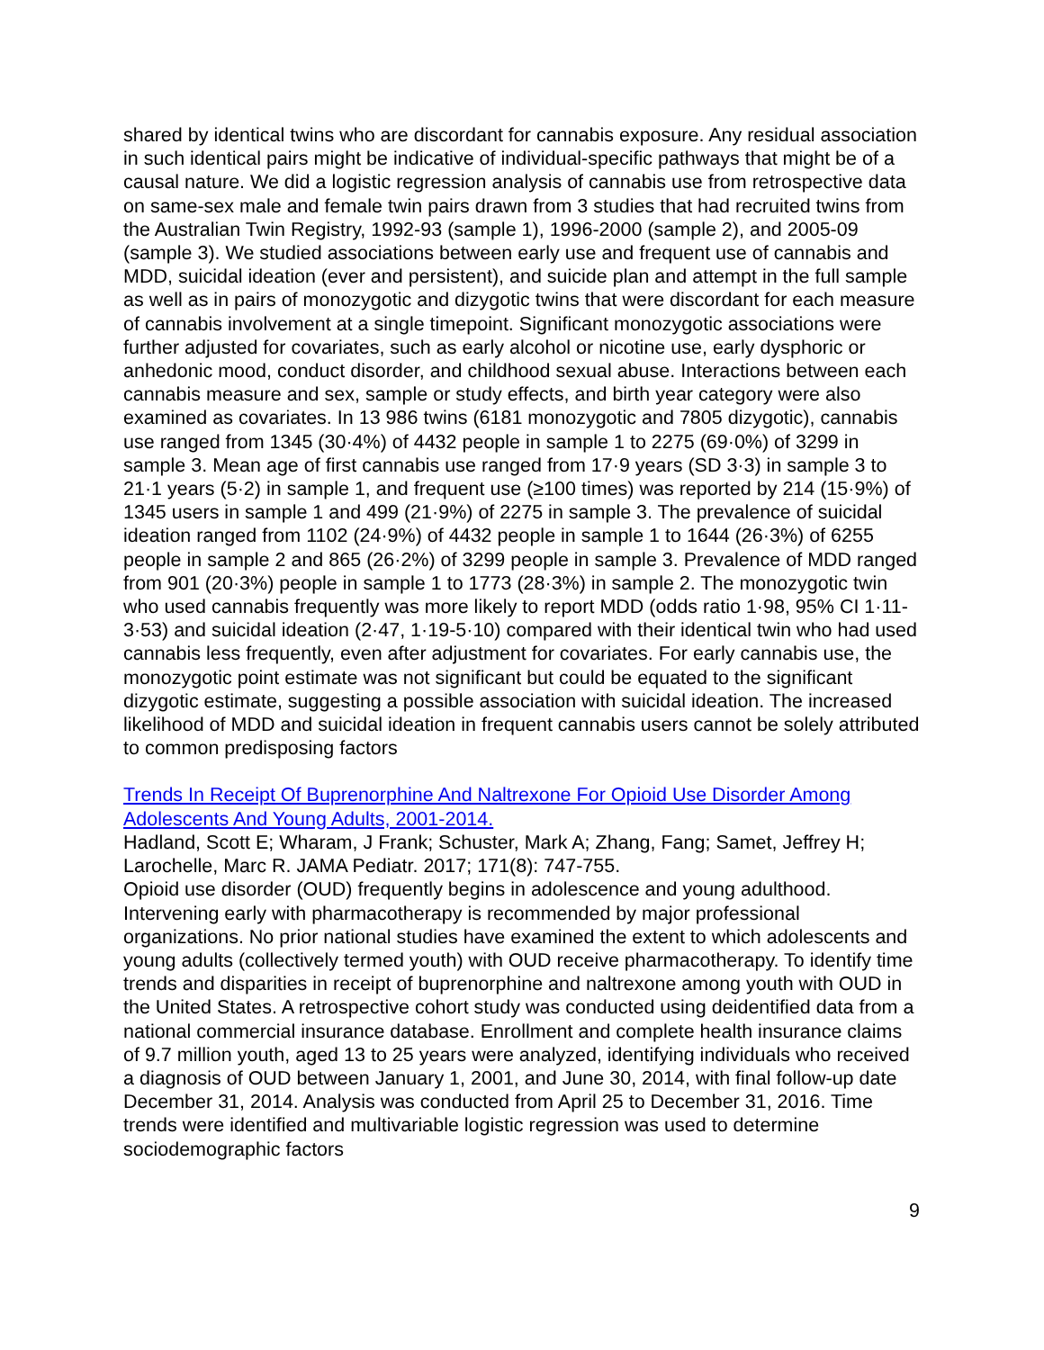shared by identical twins who are discordant for cannabis exposure. Any residual association in such identical pairs might be indicative of individual-specific pathways that might be of a causal nature. We did a logistic regression analysis of cannabis use from retrospective data on same-sex male and female twin pairs drawn from 3 studies that had recruited twins from the Australian Twin Registry, 1992-93 (sample 1), 1996-2000 (sample 2), and 2005-09 (sample 3). We studied associations between early use and frequent use of cannabis and MDD, suicidal ideation (ever and persistent), and suicide plan and attempt in the full sample as well as in pairs of monozygotic and dizygotic twins that were discordant for each measure of cannabis involvement at a single timepoint. Significant monozygotic associations were further adjusted for covariates, such as early alcohol or nicotine use, early dysphoric or anhedonic mood, conduct disorder, and childhood sexual abuse. Interactions between each cannabis measure and sex, sample or study effects, and birth year category were also examined as covariates. In 13 986 twins (6181 monozygotic and 7805 dizygotic), cannabis use ranged from 1345 (30·4%) of 4432 people in sample 1 to 2275 (69·0%) of 3299 in sample 3. Mean age of first cannabis use ranged from 17·9 years (SD 3·3) in sample 3 to 21·1 years (5·2) in sample 1, and frequent use (≥100 times) was reported by 214 (15·9%) of 1345 users in sample 1 and 499 (21·9%) of 2275 in sample 3. The prevalence of suicidal ideation ranged from 1102 (24·9%) of 4432 people in sample 1 to 1644 (26·3%) of 6255 people in sample 2 and 865 (26·2%) of 3299 people in sample 3. Prevalence of MDD ranged from 901 (20·3%) people in sample 1 to 1773 (28·3%) in sample 2. The monozygotic twin who used cannabis frequently was more likely to report MDD (odds ratio 1·98, 95% CI 1·11-3·53) and suicidal ideation (2·47, 1·19-5·10) compared with their identical twin who had used cannabis less frequently, even after adjustment for covariates. For early cannabis use, the monozygotic point estimate was not significant but could be equated to the significant dizygotic estimate, suggesting a possible association with suicidal ideation. The increased likelihood of MDD and suicidal ideation in frequent cannabis users cannot be solely attributed to common predisposing factors
Trends In Receipt Of Buprenorphine And Naltrexone For Opioid Use Disorder Among Adolescents And Young Adults, 2001-2014.
Hadland, Scott E; Wharam, J Frank; Schuster, Mark A; Zhang, Fang; Samet, Jeffrey H; Larochelle, Marc R. JAMA Pediatr. 2017; 171(8): 747-755.
Opioid use disorder (OUD) frequently begins in adolescence and young adulthood. Intervening early with pharmacotherapy is recommended by major professional organizations. No prior national studies have examined the extent to which adolescents and young adults (collectively termed youth) with OUD receive pharmacotherapy. To identify time trends and disparities in receipt of buprenorphine and naltrexone among youth with OUD in the United States. A retrospective cohort study was conducted using deidentified data from a national commercial insurance database. Enrollment and complete health insurance claims of 9.7 million youth, aged 13 to 25 years were analyzed, identifying individuals who received a diagnosis of OUD between January 1, 2001, and June 30, 2014, with final follow-up date December 31, 2014. Analysis was conducted from April 25 to December 31, 2016. Time trends were identified and multivariable logistic regression was used to determine sociodemographic factors
9